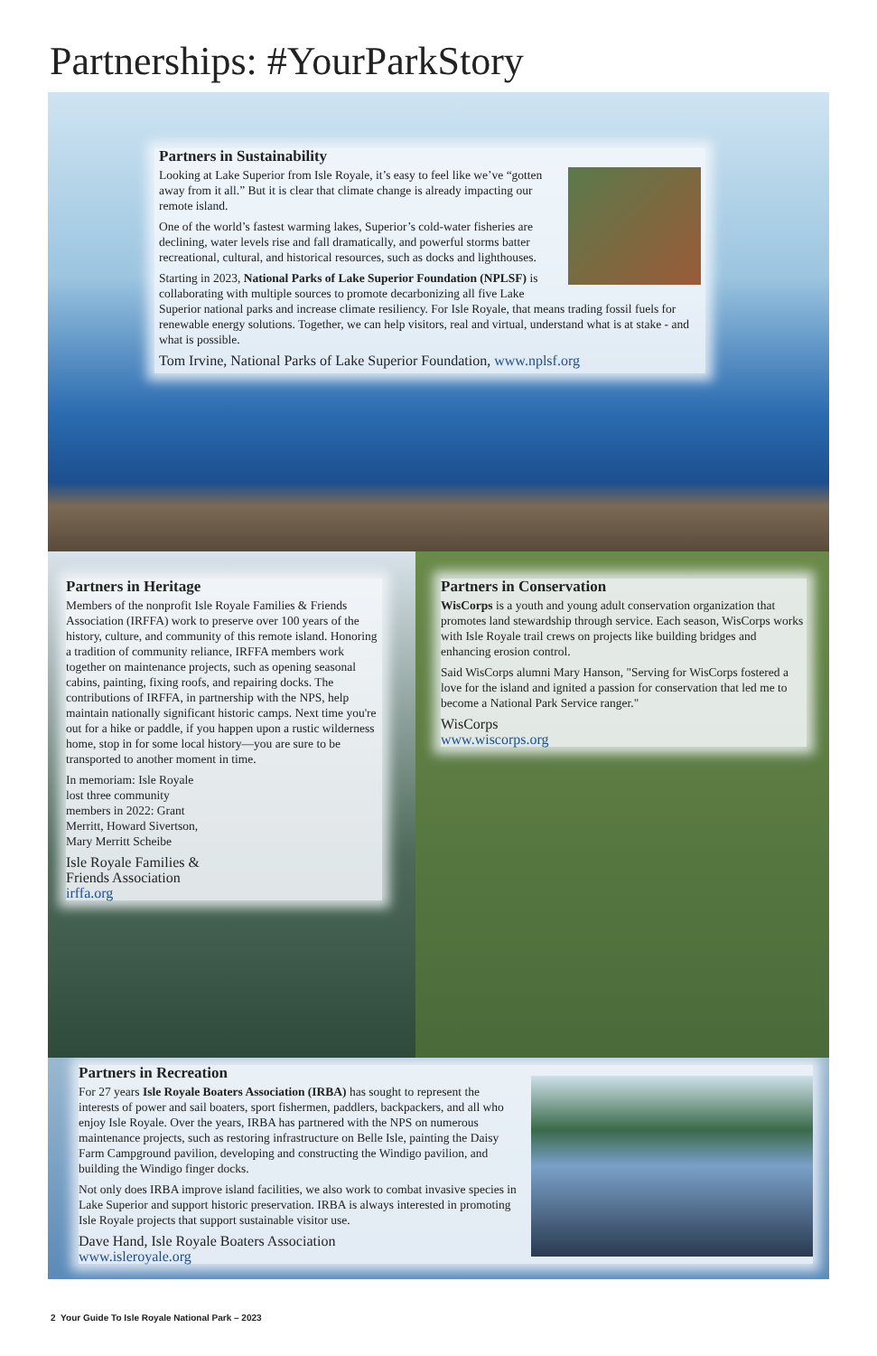Partnerships: #YourParkStory
Partners in Sustainability
Looking at Lake Superior from Isle Royale, it’s easy to feel like we’ve “gotten away from it all.” But it is clear that climate change is already impacting our remote island.
One of the world’s fastest warming lakes, Superior’s cold-water fisheries are declining, water levels rise and fall dramatically, and powerful storms batter recreational, cultural, and historical resources, such as docks and lighthouses.
Starting in 2023, National Parks of Lake Superior Foundation (NPLSF) is collaborating with multiple sources to promote decarbonizing all five Lake Superior national parks and increase climate resiliency. For Isle Royale, that means trading fossil fuels for renewable energy solutions. Together, we can help visitors, real and virtual, understand what is at stake - and what is possible.
Tom Irvine, National Parks of Lake Superior Foundation, www.nplsf.org
Partners in Heritage
Members of the nonprofit Isle Royale Families & Friends Association (IRFFA) work to preserve over 100 years of the history, culture, and community of this remote island. Honoring a tradition of community reliance, IRFFA members work together on maintenance projects, such as opening seasonal cabins, painting, fixing roofs, and repairing docks. The contributions of IRFFA, in partnership with the NPS, help maintain nationally significant historic camps. Next time you're out for a hike or paddle, if you happen upon a rustic wilderness home, stop in for some local history—you are sure to be transported to another moment in time.
In memoriam: Isle Royale lost three community members in 2022: Grant Merritt, Howard Sivertson, Mary Merritt Scheibe
Isle Royale Families & Friends Association
irffa.org
Partners in Conservation
WisCorps is a youth and young adult conservation organization that promotes land stewardship through service. Each season, WisCorps works with Isle Royale trail crews on projects like building bridges and enhancing erosion control.
Said WisCorps alumni Mary Hanson, "Serving for WisCorps fostered a love for the island and ignited a passion for conservation that led me to become a National Park Service ranger."
WisCorps
www.wiscorps.org
Partners in Recreation
For 27 years Isle Royale Boaters Association (IRBA) has sought to represent the interests of power and sail boaters, sport fishermen, paddlers, backpackers, and all who enjoy Isle Royale. Over the years, IRBA has partnered with the NPS on numerous maintenance projects, such as restoring infrastructure on Belle Isle, painting the Daisy Farm Campground pavilion, developing and constructing the Windigo pavilion, and building the Windigo finger docks.
Not only does IRBA improve island facilities, we also work to combat invasive species in Lake Superior and support historic preservation. IRBA is always interested in promoting Isle Royale projects that support sustainable visitor use.
Dave Hand, Isle Royale Boaters Association
www.isleroyale.org
2 Your Guide To Isle Royale National Park – 2023